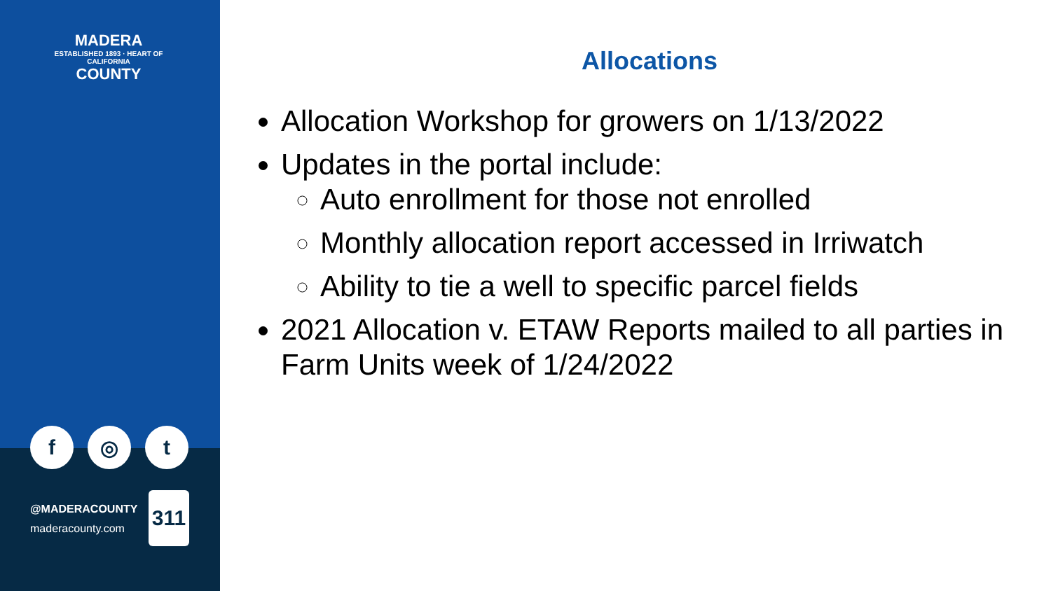MADERA
ESTABLISHED 1893 · HEART OF CALIFORNIA
COUNTY
f ◎ t
@MADERACOUNTY
maderacounty.com
311
Allocations
Allocation Workshop for growers on 1/13/2022
Updates in the portal include:
Auto enrollment for those not enrolled
Monthly allocation report accessed in Irriwatch
Ability to tie a well to specific parcel fields
2021 Allocation v. ETAW Reports mailed to all parties in Farm Units week of 1/24/2022